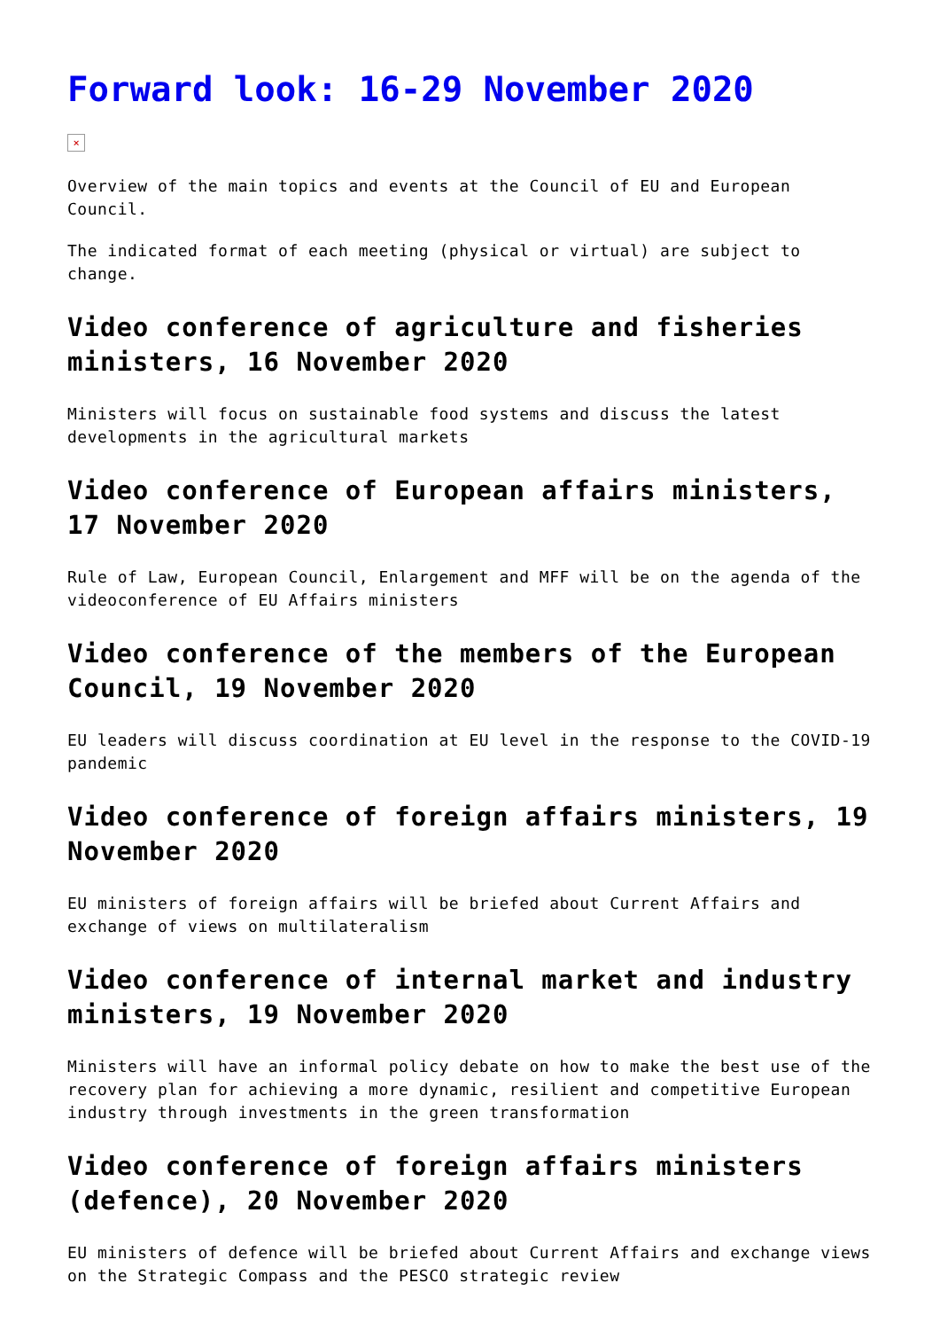Forward look: 16-29 November 2020
×
Overview of the main topics and events at the Council of EU and European Council.
The indicated format of each meeting (physical or virtual) are subject to change.
Video conference of agriculture and fisheries ministers, 16 November 2020
Ministers will focus on sustainable food systems and discuss the latest developments in the agricultural markets
Video conference of European affairs ministers, 17 November 2020
Rule of Law, European Council, Enlargement and MFF will be on the agenda of the videoconference of EU Affairs ministers
Video conference of the members of the European Council, 19 November 2020
EU leaders will discuss coordination at EU level in the response to the COVID-19 pandemic
Video conference of foreign affairs ministers, 19 November 2020
EU ministers of foreign affairs will be briefed about Current Affairs and exchange of views on multilateralism
Video conference of internal market and industry ministers, 19 November 2020
Ministers will have an informal policy debate on how to make the best use of the recovery plan for achieving a more dynamic, resilient and competitive European industry through investments in the green transformation
Video conference of foreign affairs ministers (defence), 20 November 2020
EU ministers of defence will be briefed about Current Affairs and exchange views on the Strategic Compass and the PESCO strategic review